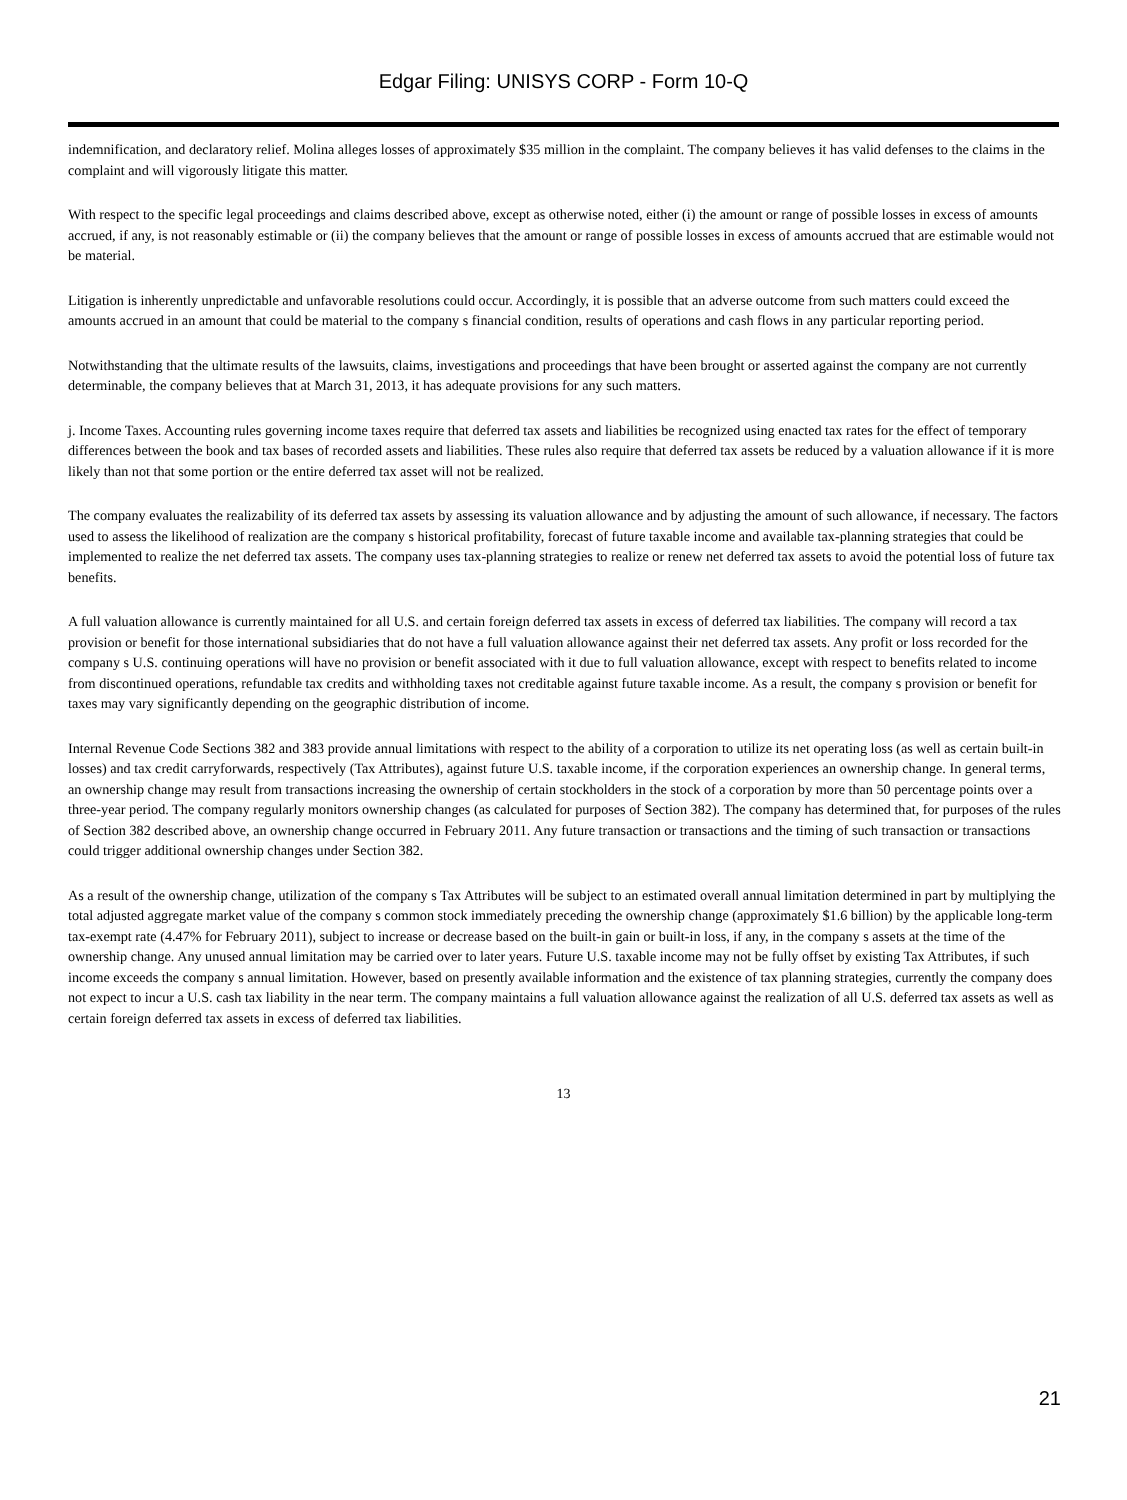Edgar Filing: UNISYS CORP - Form 10-Q
indemnification, and declaratory relief. Molina alleges losses of approximately $35 million in the complaint. The company believes it has valid defenses to the claims in the complaint and will vigorously litigate this matter.
With respect to the specific legal proceedings and claims described above, except as otherwise noted, either (i) the amount or range of possible losses in excess of amounts accrued, if any, is not reasonably estimable or (ii) the company believes that the amount or range of possible losses in excess of amounts accrued that are estimable would not be material.
Litigation is inherently unpredictable and unfavorable resolutions could occur. Accordingly, it is possible that an adverse outcome from such matters could exceed the amounts accrued in an amount that could be material to the company s financial condition, results of operations and cash flows in any particular reporting period.
Notwithstanding that the ultimate results of the lawsuits, claims, investigations and proceedings that have been brought or asserted against the company are not currently determinable, the company believes that at March 31, 2013, it has adequate provisions for any such matters.
j. Income Taxes. Accounting rules governing income taxes require that deferred tax assets and liabilities be recognized using enacted tax rates for the effect of temporary differences between the book and tax bases of recorded assets and liabilities. These rules also require that deferred tax assets be reduced by a valuation allowance if it is more likely than not that some portion or the entire deferred tax asset will not be realized.
The company evaluates the realizability of its deferred tax assets by assessing its valuation allowance and by adjusting the amount of such allowance, if necessary. The factors used to assess the likelihood of realization are the company s historical profitability, forecast of future taxable income and available tax-planning strategies that could be implemented to realize the net deferred tax assets. The company uses tax-planning strategies to realize or renew net deferred tax assets to avoid the potential loss of future tax benefits.
A full valuation allowance is currently maintained for all U.S. and certain foreign deferred tax assets in excess of deferred tax liabilities. The company will record a tax provision or benefit for those international subsidiaries that do not have a full valuation allowance against their net deferred tax assets. Any profit or loss recorded for the company s U.S. continuing operations will have no provision or benefit associated with it due to full valuation allowance, except with respect to benefits related to income from discontinued operations, refundable tax credits and withholding taxes not creditable against future taxable income. As a result, the company s provision or benefit for taxes may vary significantly depending on the geographic distribution of income.
Internal Revenue Code Sections 382 and 383 provide annual limitations with respect to the ability of a corporation to utilize its net operating loss (as well as certain built-in losses) and tax credit carryforwards, respectively (Tax Attributes), against future U.S. taxable income, if the corporation experiences an ownership change. In general terms, an ownership change may result from transactions increasing the ownership of certain stockholders in the stock of a corporation by more than 50 percentage points over a three-year period. The company regularly monitors ownership changes (as calculated for purposes of Section 382). The company has determined that, for purposes of the rules of Section 382 described above, an ownership change occurred in February 2011. Any future transaction or transactions and the timing of such transaction or transactions could trigger additional ownership changes under Section 382.
As a result of the ownership change, utilization of the company s Tax Attributes will be subject to an estimated overall annual limitation determined in part by multiplying the total adjusted aggregate market value of the company s common stock immediately preceding the ownership change (approximately $1.6 billion) by the applicable long-term tax-exempt rate (4.47% for February 2011), subject to increase or decrease based on the built-in gain or built-in loss, if any, in the company s assets at the time of the ownership change. Any unused annual limitation may be carried over to later years. Future U.S. taxable income may not be fully offset by existing Tax Attributes, if such income exceeds the company s annual limitation. However, based on presently available information and the existence of tax planning strategies, currently the company does not expect to incur a U.S. cash tax liability in the near term. The company maintains a full valuation allowance against the realization of all U.S. deferred tax assets as well as certain foreign deferred tax assets in excess of deferred tax liabilities.
13
21